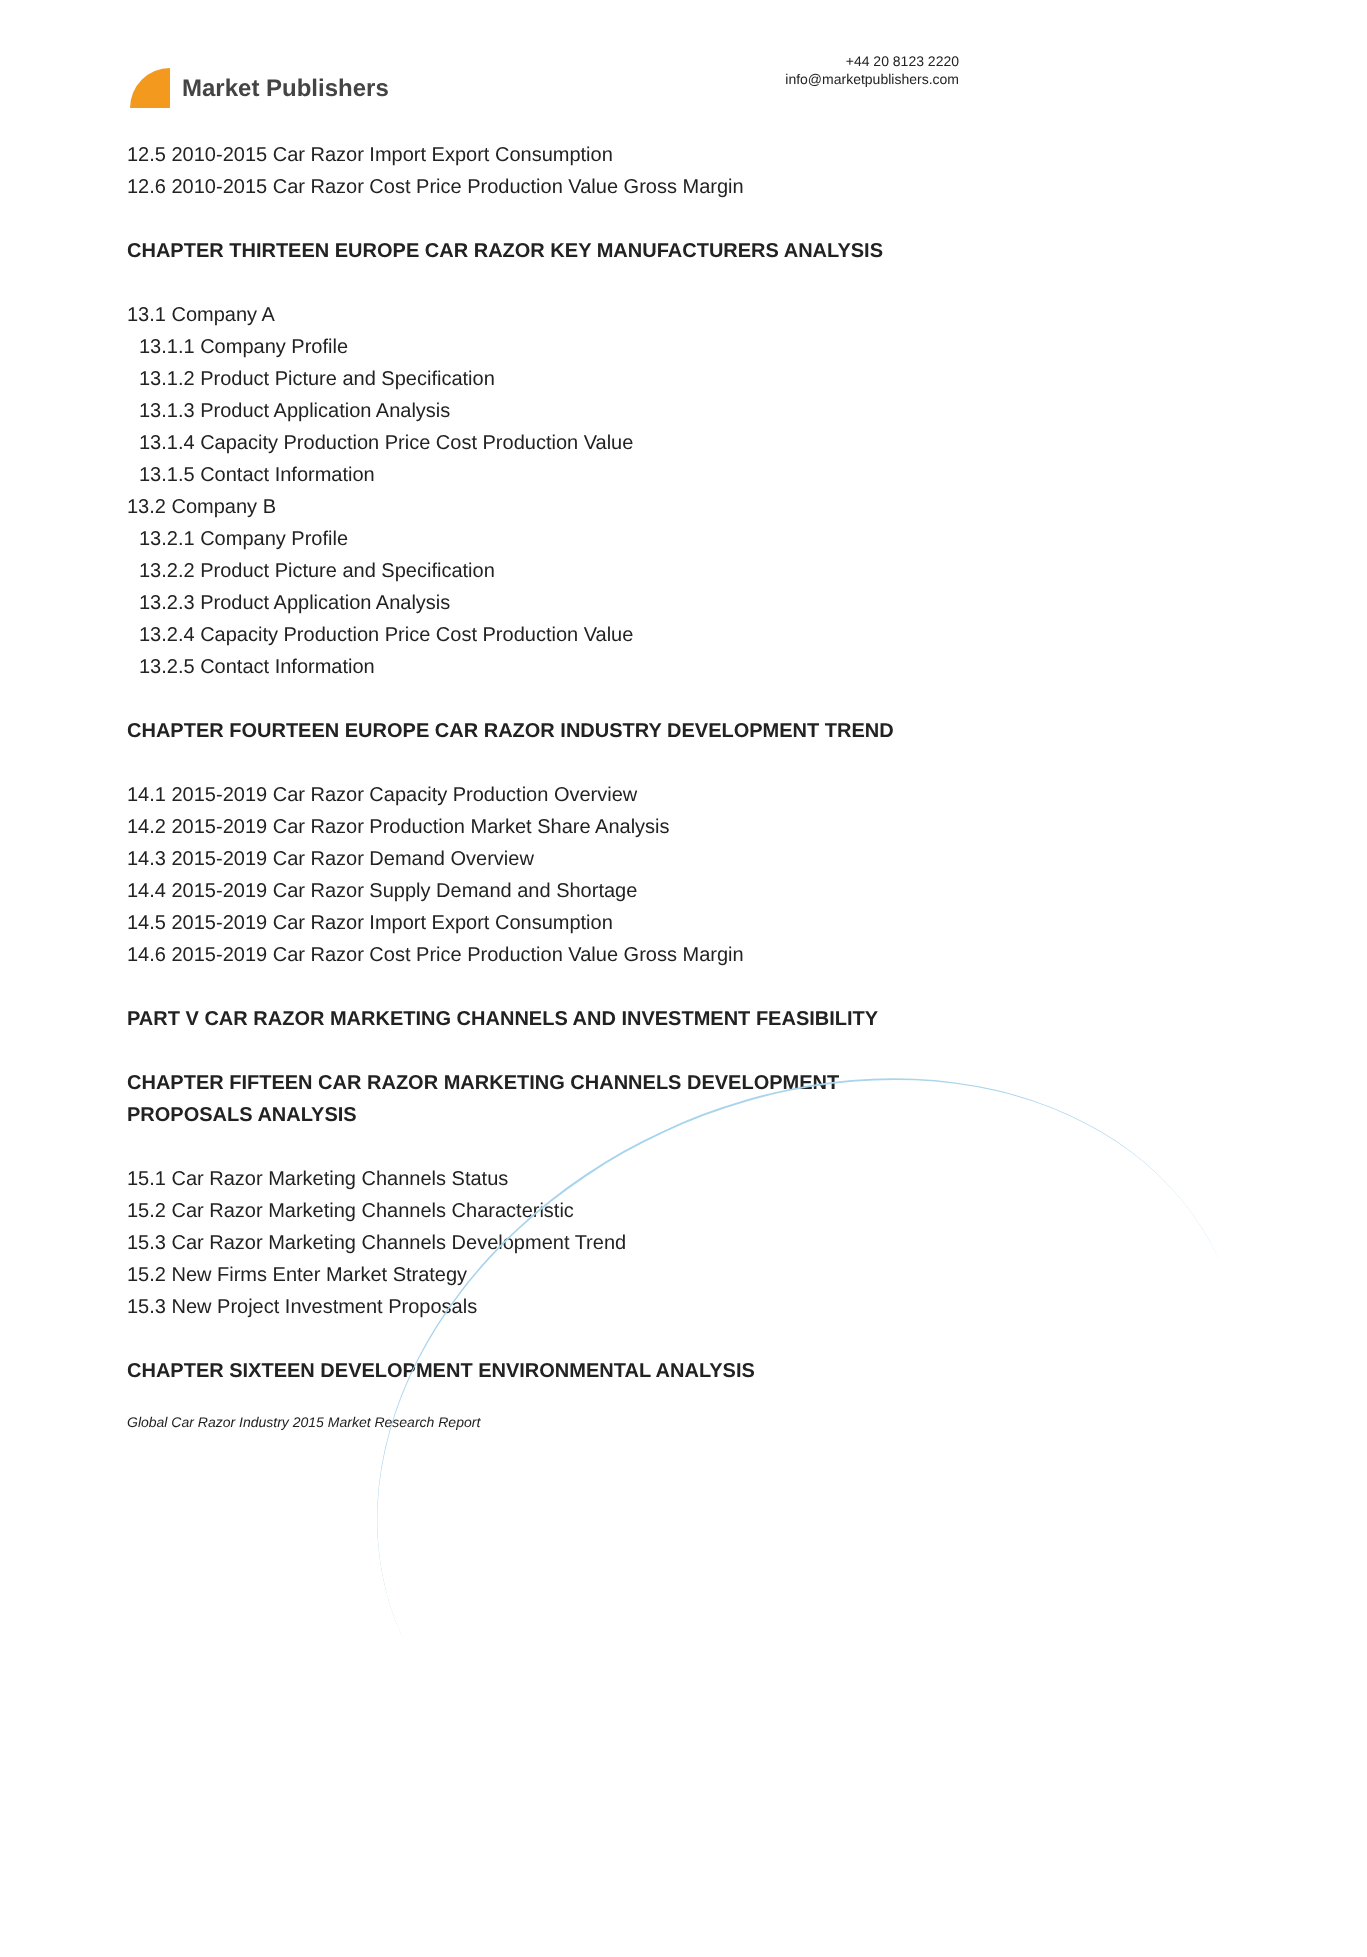Market Publishers
+44 20 8123 2220
info@marketpublishers.com
12.5 2010-2015 Car Razor Import Export Consumption
12.6 2010-2015 Car Razor Cost Price Production Value Gross Margin
CHAPTER THIRTEEN EUROPE CAR RAZOR KEY MANUFACTURERS ANALYSIS
13.1 Company A
13.1.1 Company Profile
13.1.2 Product Picture and Specification
13.1.3 Product Application Analysis
13.1.4 Capacity Production Price Cost Production Value
13.1.5 Contact Information
13.2 Company B
13.2.1 Company Profile
13.2.2 Product Picture and Specification
13.2.3 Product Application Analysis
13.2.4 Capacity Production Price Cost Production Value
13.2.5 Contact Information
CHAPTER FOURTEEN EUROPE CAR RAZOR INDUSTRY DEVELOPMENT TREND
14.1 2015-2019 Car Razor Capacity Production Overview
14.2 2015-2019 Car Razor Production Market Share Analysis
14.3 2015-2019 Car Razor Demand Overview
14.4 2015-2019 Car Razor Supply Demand and Shortage
14.5 2015-2019 Car Razor Import Export Consumption
14.6 2015-2019 Car Razor Cost Price Production Value Gross Margin
PART V CAR RAZOR MARKETING CHANNELS AND INVESTMENT FEASIBILITY
CHAPTER FIFTEEN CAR RAZOR MARKETING CHANNELS DEVELOPMENT PROPOSALS ANALYSIS
15.1 Car Razor Marketing Channels Status
15.2 Car Razor Marketing Channels Characteristic
15.3 Car Razor Marketing Channels Development Trend
15.2 New Firms Enter Market Strategy
15.3 New Project Investment Proposals
CHAPTER SIXTEEN DEVELOPMENT ENVIRONMENTAL ANALYSIS
Global Car Razor Industry 2015 Market Research Report